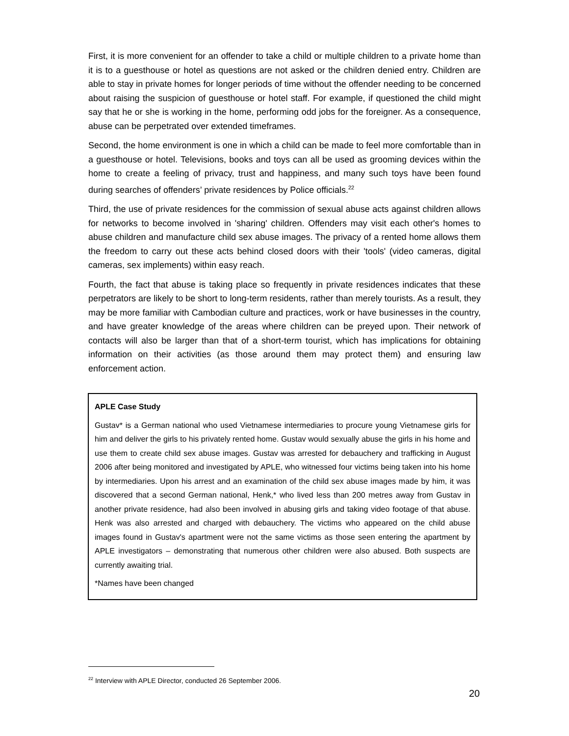First, it is more convenient for an offender to take a child or multiple children to a private home than it is to a guesthouse or hotel as questions are not asked or the children denied entry. Children are able to stay in private homes for longer periods of time without the offender needing to be concerned about raising the suspicion of guesthouse or hotel staff. For example, if questioned the child might say that he or she is working in the home, performing odd jobs for the foreigner. As a consequence, abuse can be perpetrated over extended timeframes.
Second, the home environment is one in which a child can be made to feel more comfortable than in a guesthouse or hotel. Televisions, books and toys can all be used as grooming devices within the home to create a feeling of privacy, trust and happiness, and many such toys have been found during searches of offenders’ private residences by Police officials.<sup>22</sup>
Third, the use of private residences for the commission of sexual abuse acts against children allows for networks to become involved in 'sharing' children. Offenders may visit each other's homes to abuse children and manufacture child sex abuse images. The privacy of a rented home allows them the freedom to carry out these acts behind closed doors with their 'tools' (video cameras, digital cameras, sex implements) within easy reach.
Fourth, the fact that abuse is taking place so frequently in private residences indicates that these perpetrators are likely to be short to long-term residents, rather than merely tourists. As a result, they may be more familiar with Cambodian culture and practices, work or have businesses in the country, and have greater knowledge of the areas where children can be preyed upon. Their network of contacts will also be larger than that of a short-term tourist, which has implications for obtaining information on their activities (as those around them may protect them) and ensuring law enforcement action.
APLE Case Study
Gustav* is a German national who used Vietnamese intermediaries to procure young Vietnamese girls for him and deliver the girls to his privately rented home. Gustav would sexually abuse the girls in his home and use them to create child sex abuse images. Gustav was arrested for debauchery and trafficking in August 2006 after being monitored and investigated by APLE, who witnessed four victims being taken into his home by intermediaries. Upon his arrest and an examination of the child sex abuse images made by him, it was discovered that a second German national, Henk,* who lived less than 200 metres away from Gustav in another private residence, had also been involved in abusing girls and taking video footage of that abuse. Henk was also arrested and charged with debauchery. The victims who appeared on the child abuse images found in Gustav's apartment were not the same victims as those seen entering the apartment by APLE investigators – demonstrating that numerous other children were also abused. Both suspects are currently awaiting trial.
*Names have been changed
<sup>22</sup> Interview with APLE Director, conducted 26 September 2006.
20